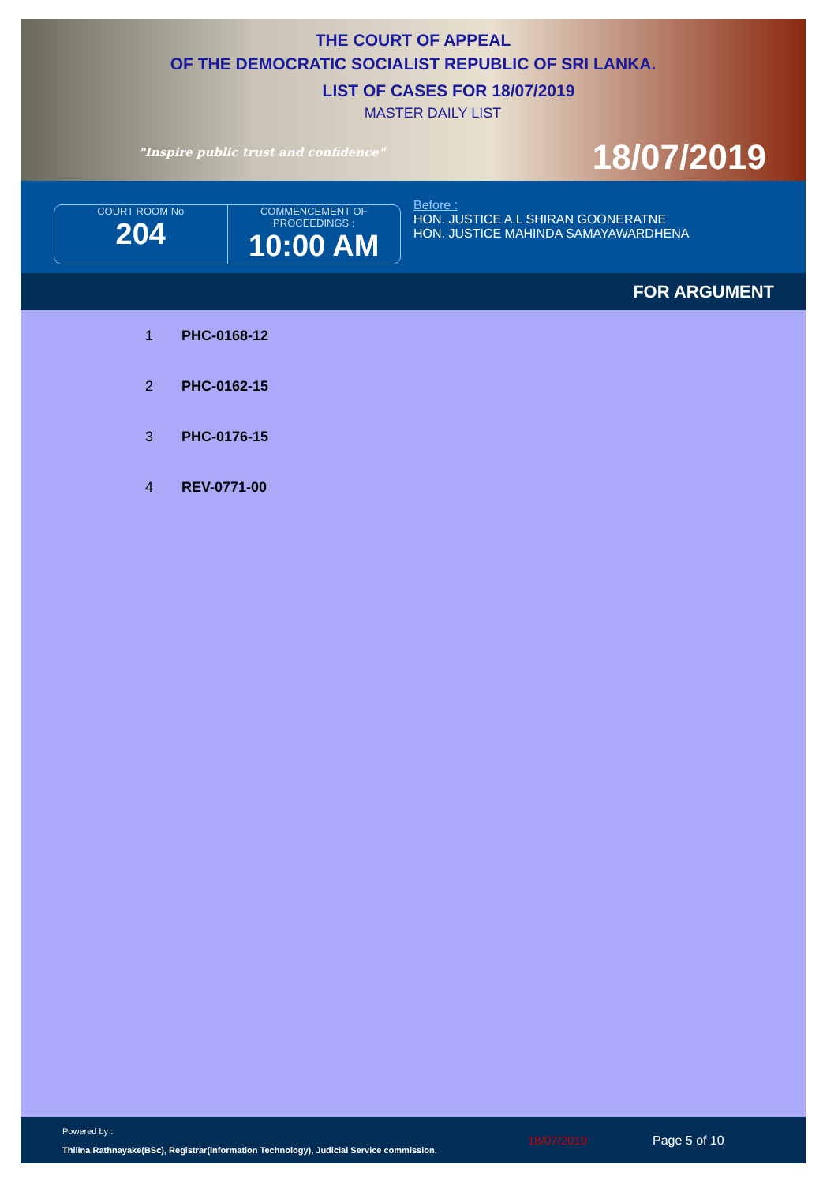THE COURT OF APPEAL
OF THE DEMOCRATIC SOCIALIST REPUBLIC OF SRI LANKA.
LIST OF CASES FOR 18/07/2019
MASTER DAILY LIST
"Inspire public trust and confidence"
18/07/2019
COURT ROOM No
204
COMMENCEMENT OF PROCEEDINGS :
10:00 AM
Before :
HON. JUSTICE A.L SHIRAN GOONERATNE
HON. JUSTICE MAHINDA SAMAYAWARDHENA
FOR ARGUMENT
| 1 | PHC-0168-12 |
| 2 | PHC-0162-15 |
| 3 | PHC-0176-15 |
| 4 | REV-0771-00 |
Powered by :
Thilina Rathnayake(BSc), Registrar(Information Technology), Judicial Service commission.
18/07/2019 Page 5 of 10